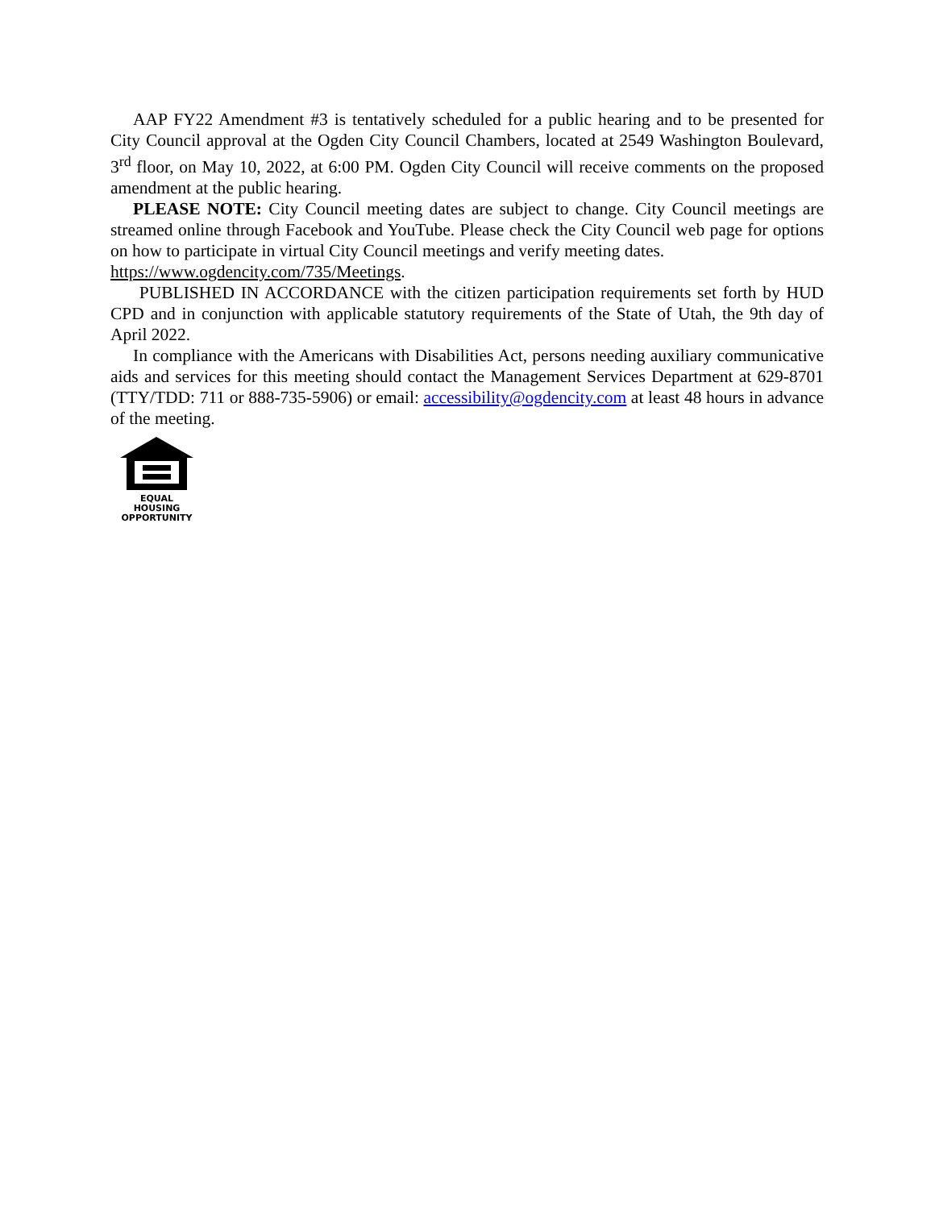AAP FY22 Amendment #3 is tentatively scheduled for a public hearing and to be presented for City Council approval at the Ogden City Council Chambers, located at 2549 Washington Boulevard, 3<sup>rd</sup> floor, on May 10, 2022, at 6:00 PM. Ogden City Council will receive comments on the proposed amendment at the public hearing.
PLEASE NOTE: City Council meeting dates are subject to change. City Council meetings are streamed online through Facebook and YouTube. Please check the City Council web page for options on how to participate in virtual City Council meetings and verify meeting dates.
https://www.ogdencity.com/735/Meetings.
PUBLISHED IN ACCORDANCE with the citizen participation requirements set forth by HUD CPD and in conjunction with applicable statutory requirements of the State of Utah, the 9th day of April 2022.
In compliance with the Americans with Disabilities Act, persons needing auxiliary communicative aids and services for this meeting should contact the Management Services Department at 629-8701 (TTY/TDD: 711 or 888-735-5906) or email: accessibility@ogdencity.com at least 48 hours in advance of the meeting.
EQUAL HOUSING
OPPORTUNITY